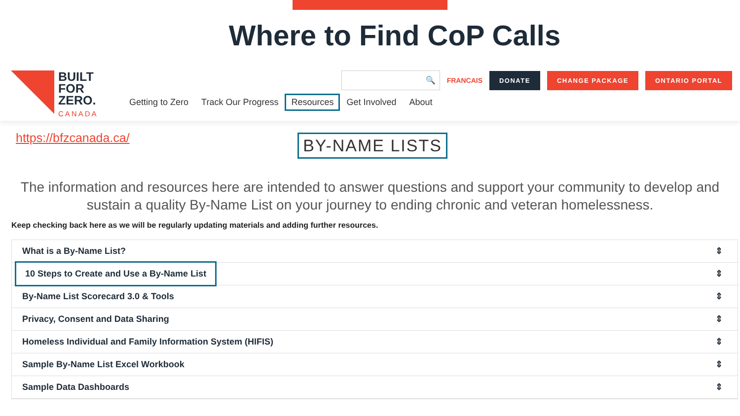Where to Find CoP Calls
BUILT
FOR
ZERO.
CANADA
🔍
FRANCAIS DONATE CHANGE PACKAGE ONTARIO PORTAL
Getting to Zero Track Our Progress Resources Get Involved About
https://bfzcanada.ca/
BY-NAME LISTS
The information and resources here are intended to answer questions and support your community to develop and sustain a quality By-Name List on your journey to ending chronic and veteran homelessness.
Keep checking back here as we will be regularly updating materials and adding further resources.
What is a By-Name List? ⇕
10 Steps to Create and Use a By-Name List ⇕
By-Name List Scorecard 3.0 & Tools ⇕
Privacy, Consent and Data Sharing ⇕
Homeless Individual and Family Information System (HIFIS) ⇕
Sample By-Name List Excel Workbook ⇕
Sample Data Dashboards ⇕